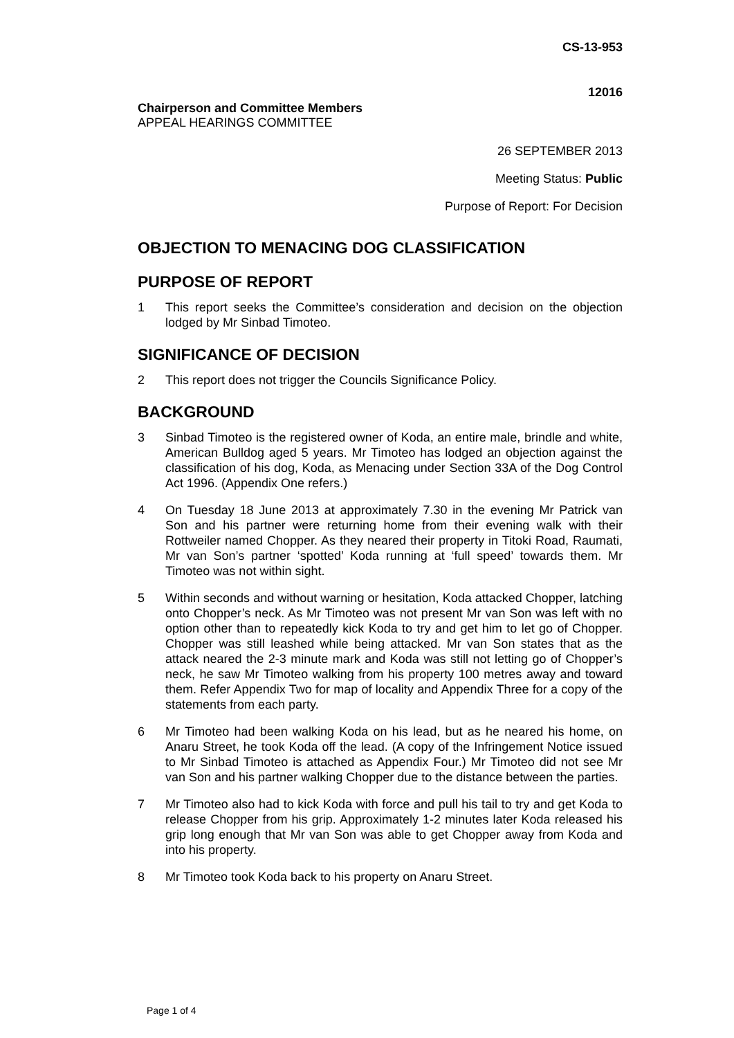CS-13-953
12016
Chairperson and Committee Members
APPEAL HEARINGS COMMITTEE
26 SEPTEMBER 2013
Meeting Status: Public
Purpose of Report: For Decision
OBJECTION TO MENACING DOG CLASSIFICATION
PURPOSE OF REPORT
1 This report seeks the Committee’s consideration and decision on the objection lodged by Mr Sinbad Timoteo.
SIGNIFICANCE OF DECISION
2 This report does not trigger the Councils Significance Policy.
BACKGROUND
3 Sinbad Timoteo is the registered owner of Koda, an entire male, brindle and white, American Bulldog aged 5 years. Mr Timoteo has lodged an objection against the classification of his dog, Koda, as Menacing under Section 33A of the Dog Control Act 1996. (Appendix One refers.)
4 On Tuesday 18 June 2013 at approximately 7.30 in the evening Mr Patrick van Son and his partner were returning home from their evening walk with their Rottweiler named Chopper. As they neared their property in Titoki Road, Raumati, Mr van Son’s partner ‘spotted’ Koda running at ‘full speed’ towards them. Mr Timoteo was not within sight.
5 Within seconds and without warning or hesitation, Koda attacked Chopper, latching onto Chopper’s neck. As Mr Timoteo was not present Mr van Son was left with no option other than to repeatedly kick Koda to try and get him to let go of Chopper. Chopper was still leashed while being attacked. Mr van Son states that as the attack neared the 2-3 minute mark and Koda was still not letting go of Chopper’s neck, he saw Mr Timoteo walking from his property 100 metres away and toward them. Refer Appendix Two for map of locality and Appendix Three for a copy of the statements from each party.
6 Mr Timoteo had been walking Koda on his lead, but as he neared his home, on Anaru Street, he took Koda off the lead. (A copy of the Infringement Notice issued to Mr Sinbad Timoteo is attached as Appendix Four.) Mr Timoteo did not see Mr van Son and his partner walking Chopper due to the distance between the parties.
7 Mr Timoteo also had to kick Koda with force and pull his tail to try and get Koda to release Chopper from his grip. Approximately 1-2 minutes later Koda released his grip long enough that Mr van Son was able to get Chopper away from Koda and into his property.
8 Mr Timoteo took Koda back to his property on Anaru Street.
Page 1 of 4